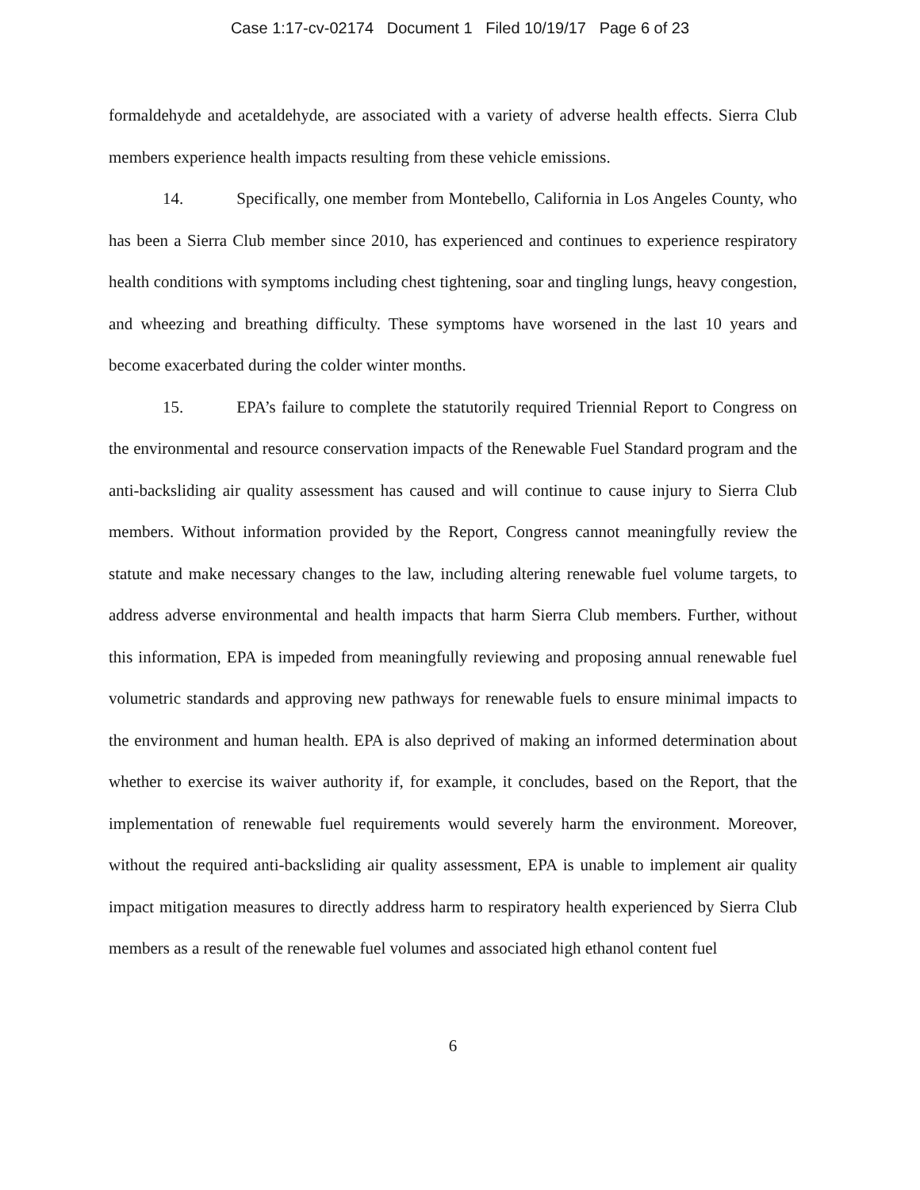Case 1:17-cv-02174 Document 1 Filed 10/19/17 Page 6 of 23
formaldehyde and acetaldehyde, are associated with a variety of adverse health effects. Sierra Club members experience health impacts resulting from these vehicle emissions.
14. Specifically, one member from Montebello, California in Los Angeles County, who has been a Sierra Club member since 2010, has experienced and continues to experience respiratory health conditions with symptoms including chest tightening, soar and tingling lungs, heavy congestion, and wheezing and breathing difficulty. These symptoms have worsened in the last 10 years and become exacerbated during the colder winter months.
15. EPA’s failure to complete the statutorily required Triennial Report to Congress on the environmental and resource conservation impacts of the Renewable Fuel Standard program and the anti-backsliding air quality assessment has caused and will continue to cause injury to Sierra Club members. Without information provided by the Report, Congress cannot meaningfully review the statute and make necessary changes to the law, including altering renewable fuel volume targets, to address adverse environmental and health impacts that harm Sierra Club members. Further, without this information, EPA is impeded from meaningfully reviewing and proposing annual renewable fuel volumetric standards and approving new pathways for renewable fuels to ensure minimal impacts to the environment and human health. EPA is also deprived of making an informed determination about whether to exercise its waiver authority if, for example, it concludes, based on the Report, that the implementation of renewable fuel requirements would severely harm the environment. Moreover, without the required anti-backsliding air quality assessment, EPA is unable to implement air quality impact mitigation measures to directly address harm to respiratory health experienced by Sierra Club members as a result of the renewable fuel volumes and associated high ethanol content fuel
6